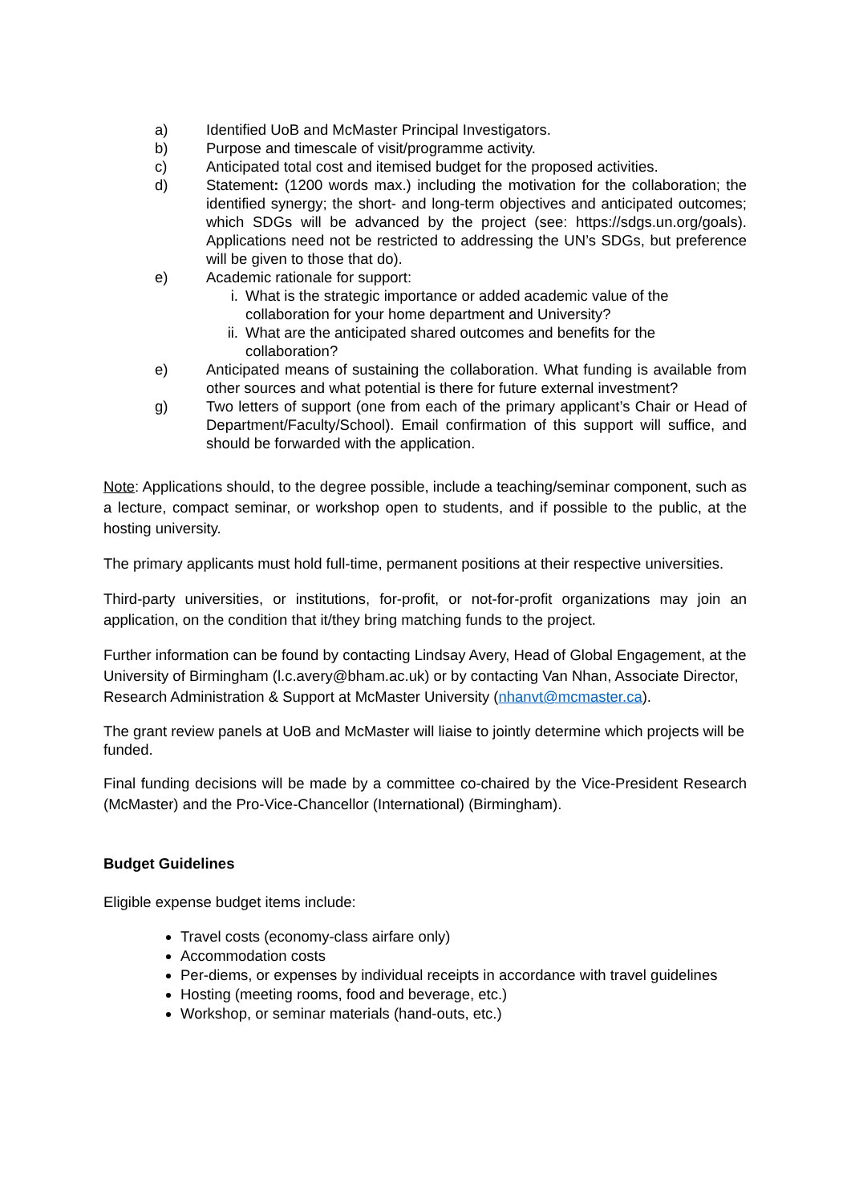a) Identified UoB and McMaster Principal Investigators.
b) Purpose and timescale of visit/programme activity.
c) Anticipated total cost and itemised budget for the proposed activities.
d) Statement: (1200 words max.) including the motivation for the collaboration; the identified synergy; the short- and long-term objectives and anticipated outcomes; which SDGs will be advanced by the project (see: https://sdgs.un.org/goals). Applications need not be restricted to addressing the UN’s SDGs, but preference will be given to those that do).
e) Academic rationale for support:
i. What is the strategic importance or added academic value of the collaboration for your home department and University?
ii. What are the anticipated shared outcomes and benefits for the collaboration?
e) Anticipated means of sustaining the collaboration. What funding is available from other sources and what potential is there for future external investment?
g) Two letters of support (one from each of the primary applicant’s Chair or Head of Department/Faculty/School). Email confirmation of this support will suffice, and should be forwarded with the application.
Note: Applications should, to the degree possible, include a teaching/seminar component, such as a lecture, compact seminar, or workshop open to students, and if possible to the public, at the hosting university.
The primary applicants must hold full-time, permanent positions at their respective universities.
Third-party universities, or institutions, for-profit, or not-for-profit organizations may join an application, on the condition that it/they bring matching funds to the project.
Further information can be found by contacting Lindsay Avery, Head of Global Engagement, at the University of Birmingham (l.c.avery@bham.ac.uk) or by contacting Van Nhan, Associate Director, Research Administration & Support at McMaster University (nhanvt@mcmaster.ca).
The grant review panels at UoB and McMaster will liaise to jointly determine which projects will be funded.
Final funding decisions will be made by a committee co-chaired by the Vice-President Research (McMaster) and the Pro-Vice-Chancellor (International) (Birmingham).
Budget Guidelines
Eligible expense budget items include:
Travel costs (economy-class airfare only)
Accommodation costs
Per-diems, or expenses by individual receipts in accordance with travel guidelines
Hosting (meeting rooms, food and beverage, etc.)
Workshop, or seminar materials (hand-outs, etc.)